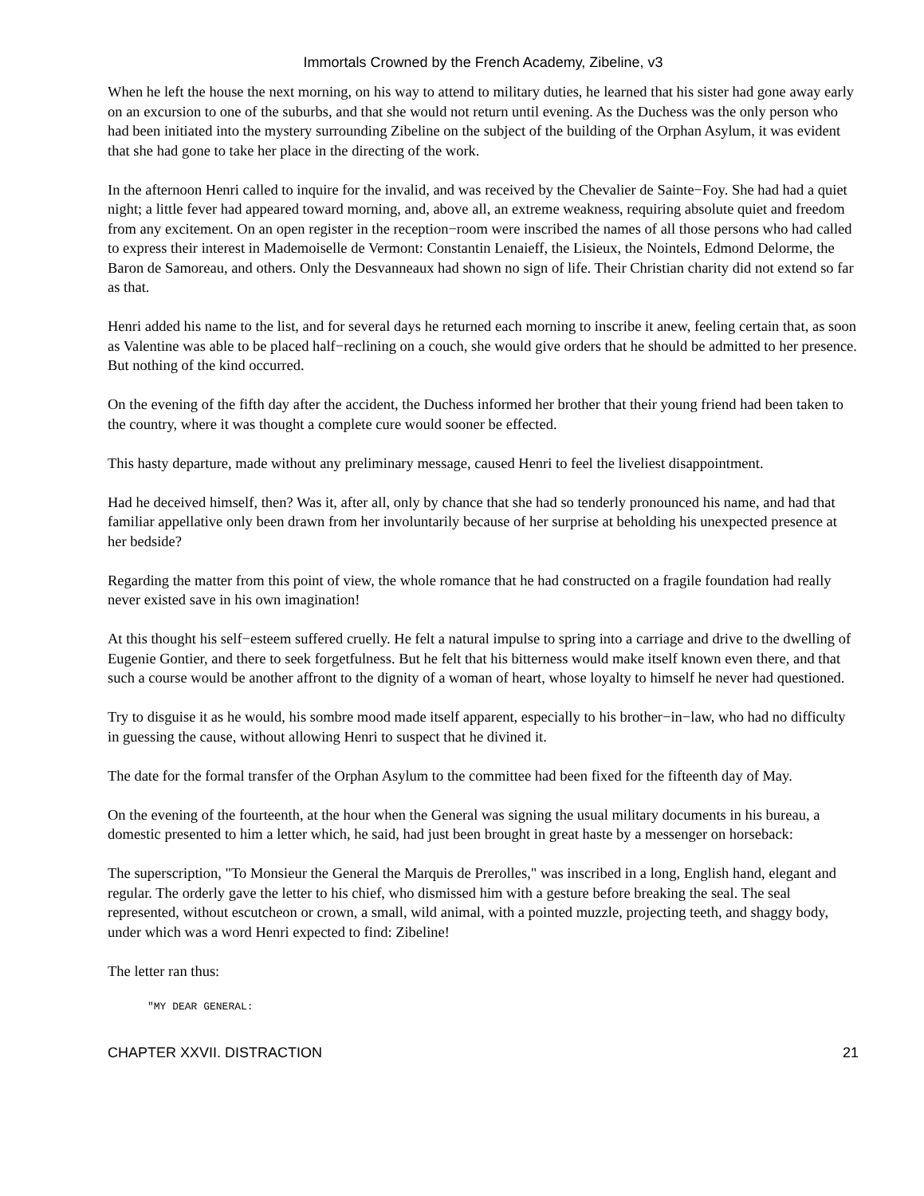Immortals Crowned by the French Academy, Zibeline, v3
When he left the house the next morning, on his way to attend to military duties, he learned that his sister had gone away early on an excursion to one of the suburbs, and that she would not return until evening. As the Duchess was the only person who had been initiated into the mystery surrounding Zibeline on the subject of the building of the Orphan Asylum, it was evident that she had gone to take her place in the directing of the work.
In the afternoon Henri called to inquire for the invalid, and was received by the Chevalier de Sainte−Foy. She had had a quiet night; a little fever had appeared toward morning, and, above all, an extreme weakness, requiring absolute quiet and freedom from any excitement. On an open register in the reception−room were inscribed the names of all those persons who had called to express their interest in Mademoiselle de Vermont: Constantin Lenaieff, the Lisieux, the Nointels, Edmond Delorme, the Baron de Samoreau, and others. Only the Desvanneaux had shown no sign of life. Their Christian charity did not extend so far as that.
Henri added his name to the list, and for several days he returned each morning to inscribe it anew, feeling certain that, as soon as Valentine was able to be placed half−reclining on a couch, she would give orders that he should be admitted to her presence. But nothing of the kind occurred.
On the evening of the fifth day after the accident, the Duchess informed her brother that their young friend had been taken to the country, where it was thought a complete cure would sooner be effected.
This hasty departure, made without any preliminary message, caused Henri to feel the liveliest disappointment.
Had he deceived himself, then? Was it, after all, only by chance that she had so tenderly pronounced his name, and had that familiar appellative only been drawn from her involuntarily because of her surprise at beholding his unexpected presence at her bedside?
Regarding the matter from this point of view, the whole romance that he had constructed on a fragile foundation had really never existed save in his own imagination!
At this thought his self−esteem suffered cruelly. He felt a natural impulse to spring into a carriage and drive to the dwelling of Eugenie Gontier, and there to seek forgetfulness. But he felt that his bitterness would make itself known even there, and that such a course would be another affront to the dignity of a woman of heart, whose loyalty to himself he never had questioned.
Try to disguise it as he would, his sombre mood made itself apparent, especially to his brother−in−law, who had no difficulty in guessing the cause, without allowing Henri to suspect that he divined it.
The date for the formal transfer of the Orphan Asylum to the committee had been fixed for the fifteenth day of May.
On the evening of the fourteenth, at the hour when the General was signing the usual military documents in his bureau, a domestic presented to him a letter which, he said, had just been brought in great haste by a messenger on horseback:
The superscription, "To Monsieur the General the Marquis de Prerolles," was inscribed in a long, English hand, elegant and regular. The orderly gave the letter to his chief, who dismissed him with a gesture before breaking the seal. The seal represented, without escutcheon or crown, a small, wild animal, with a pointed muzzle, projecting teeth, and shaggy body, under which was a word Henri expected to find: Zibeline!
The letter ran thus:
"MY DEAR GENERAL:
CHAPTER XXVII. DISTRACTION 21